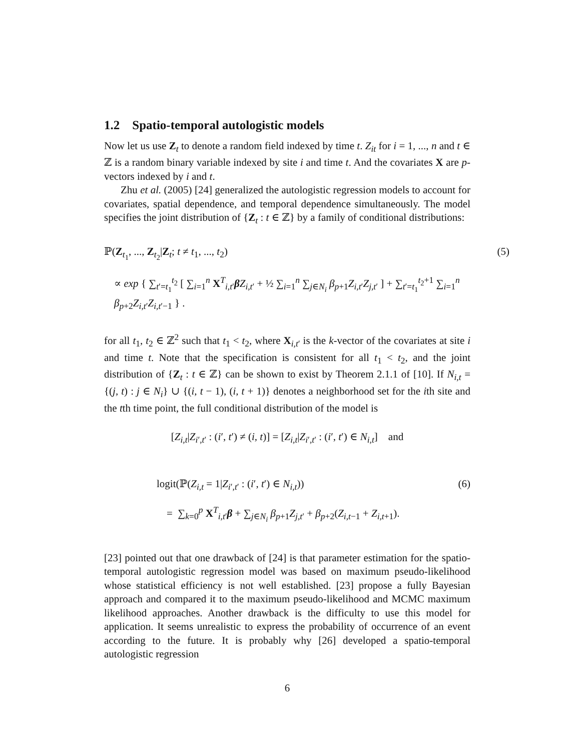1.2 Spatio-temporal autologistic models
Now let us use Z<sub>t</sub> to denote a random field indexed by time t. Z<sub>it</sub> for i = 1, ..., n and t ∈ ℤ is a random binary variable indexed by site i and time t. And the covariates X are p-vectors indexed by i and t.
Zhu et al. (2005) [24] generalized the autologistic regression models to account for covariates, spatial dependence, and temporal dependence simultaneously. The model specifies the joint distribution of {Z<sub>t</sub> : t ∈ ℤ} by a family of conditional distributions:
ℙ(Z<sub>t<sub>1</sub></sub>, ..., Z<sub>t<sub>2</sub></sub>|Z<sub>t</sub>; t ≠ t<sub>1</sub>, ..., t<sub>2</sub>) (5)
∝ exp { ∑<sub>t′=t<sub>1</sub></sub><sup>t<sub>2</sub></sup> [ ∑<sub>i=1</sub><sup>n</sup> X<sup>T</sup><sub>i,t′</sub>βZ<sub>i,t′</sub> + ½ ∑<sub>i=1</sub><sup>n</sup> ∑<sub>j∈N<sub>i</sub></sub> β<sub>p+1</sub>Z<sub>i,t′</sub>Z<sub>j,t′</sub> ] + ∑<sub>t′=t<sub>1</sub></sub><sup>t<sub>2</sub>+1</sup> ∑<sub>i=1</sub><sup>n</sup> β<sub>p+2</sub>Z<sub>i,t′</sub>Z<sub>i,t′−1</sub> } .
for all t<sub>1</sub>, t<sub>2</sub> ∈ ℤ<sup>2</sup> such that t<sub>1</sub> < t<sub>2</sub>, where X<sub>i,t′</sub> is the k-vector of the covariates at site i and time t. Note that the specification is consistent for all t<sub>1</sub> < t<sub>2</sub>, and the joint distribution of {Z<sub>t</sub> : t ∈ ℤ} can be shown to exist by Theorem 2.1.1 of [10]. If N<sub>i,t</sub> = {(j, t) : j ∈ N<sub>i</sub>} ∪ {(i, t − 1), (i, t + 1)} denotes a neighborhood set for the ith site and the tth time point, the full conditional distribution of the model is
[Z<sub>i,t</sub>|Z<sub>i′,t′</sub> : (i′, t′) ≠ (i, t)] = [Z<sub>i,t</sub>|Z<sub>i′,t′</sub> : (i′, t′) ∈ N<sub>i,t</sub>] and
logit(ℙ(Z<sub>i,t</sub> = 1|Z<sub>i′,t′</sub> : (i′, t′) ∈ N<sub>i,t</sub>)) (6)
= ∑<sub>k=0</sub><sup>p</sup> X<sup>T</sup><sub>i,t′</sub>β + ∑<sub>j∈N<sub>i</sub></sub> β<sub>p+1</sub>Z<sub>j,t′</sub> + β<sub>p+2</sub>(Z<sub>i,t−1</sub> + Z<sub>i,t+1</sub>).
[23] pointed out that one drawback of [24] is that parameter estimation for the spatio-temporal autologistic regression model was based on maximum pseudo-likelihood whose statistical efficiency is not well established. [23] propose a fully Bayesian approach and compared it to the maximum pseudo-likelihood and MCMC maximum likelihood approaches. Another drawback is the difficulty to use this model for application. It seems unrealistic to express the probability of occurrence of an event according to the future. It is probably why [26] developed a spatio-temporal autologistic regression
6